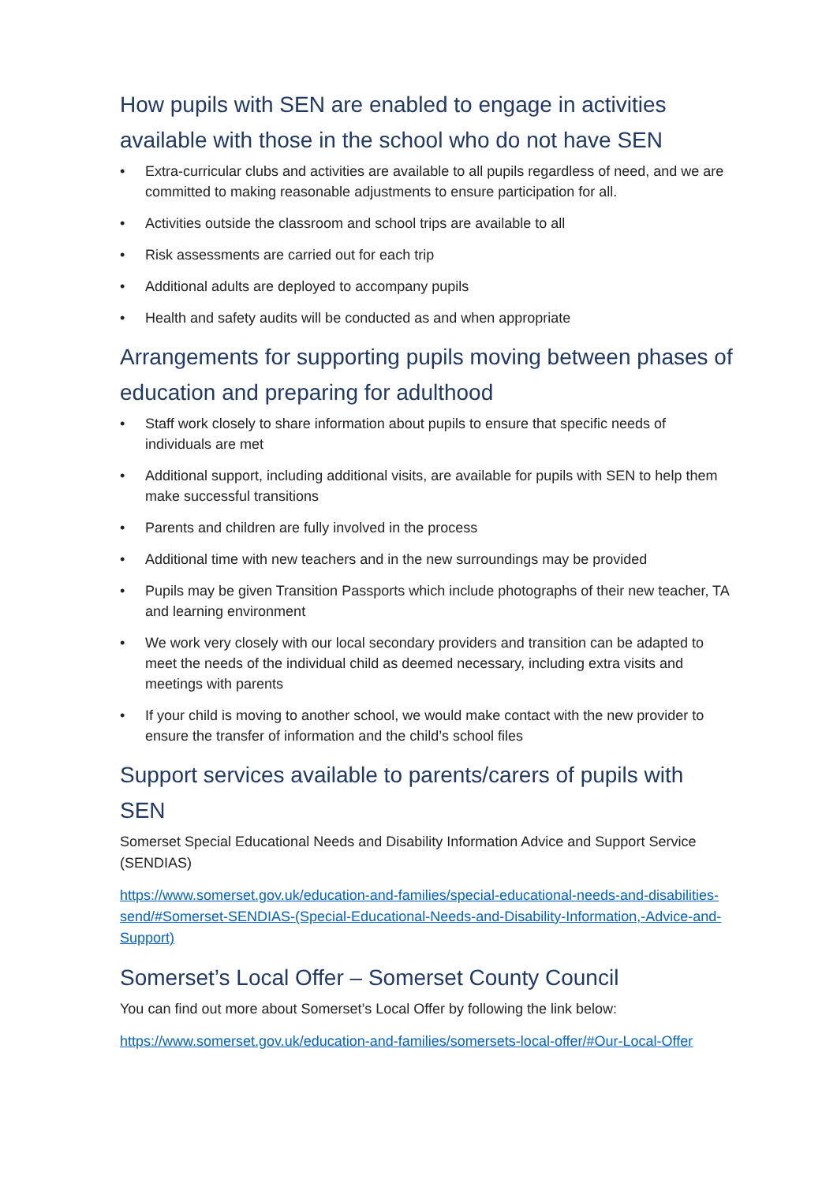How pupils with SEN are enabled to engage in activities available with those in the school who do not have SEN
• Extra-curricular clubs and activities are available to all pupils regardless of need, and we are committed to making reasonable adjustments to ensure participation for all.
• Activities outside the classroom and school trips are available to all
• Risk assessments are carried out for each trip
• Additional adults are deployed to accompany pupils
• Health and safety audits will be conducted as and when appropriate
Arrangements for supporting pupils moving between phases of education and preparing for adulthood
• Staff work closely to share information about pupils to ensure that specific needs of individuals are met
• Additional support, including additional visits, are available for pupils with SEN to help them make successful transitions
• Parents and children are fully involved in the process
• Additional time with new teachers and in the new surroundings may be provided
• Pupils may be given Transition Passports which include photographs of their new teacher, TA and learning environment
• We work very closely with our local secondary providers and transition can be adapted to meet the needs of the individual child as deemed necessary, including extra visits and meetings with parents
• If your child is moving to another school, we would make contact with the new provider to ensure the transfer of information and the child’s school files
Support services available to parents/carers of pupils with SEN
Somerset Special Educational Needs and Disability Information Advice and Support Service (SENDIAS)
https://www.somerset.gov.uk/education-and-families/special-educational-needs-and-disabilities-send/#Somerset-SENDIAS-(Special-Educational-Needs-and-Disability-Information,-Advice-and-Support)
Somerset’s Local Offer – Somerset County Council
You can find out more about Somerset’s Local Offer by following the link below:
https://www.somerset.gov.uk/education-and-families/somersets-local-offer/#Our-Local-Offer